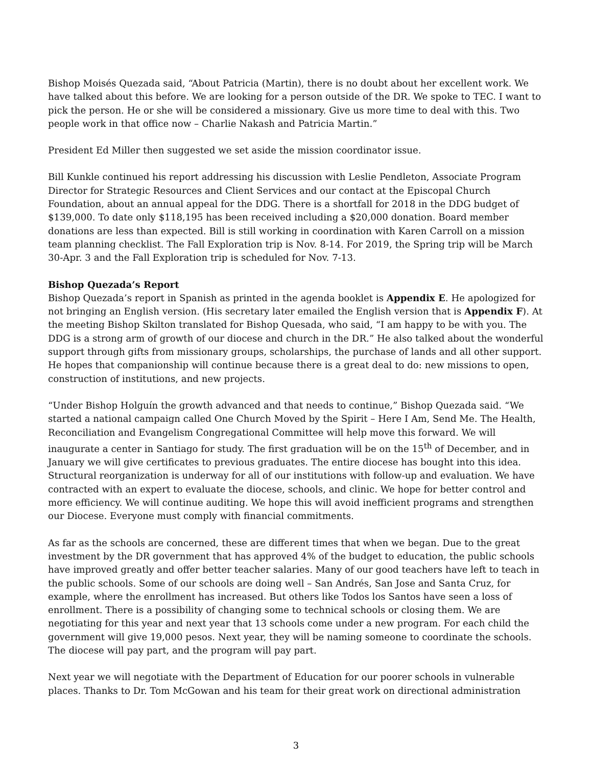Bishop Moisés Quezada said, “About Patricia (Martin), there is no doubt about her excellent work. We have talked about this before. We are looking for a person outside of the DR. We spoke to TEC. I want to pick the person. He or she will be considered a missionary. Give us more time to deal with this. Two people work in that office now – Charlie Nakash and Patricia Martin.”
President Ed Miller then suggested we set aside the mission coordinator issue.
Bill Kunkle continued his report addressing his discussion with Leslie Pendleton, Associate Program Director for Strategic Resources and Client Services and our contact at the Episcopal Church Foundation, about an annual appeal for the DDG. There is a shortfall for 2018 in the DDG budget of $139,000. To date only $118,195 has been received including a $20,000 donation. Board member donations are less than expected. Bill is still working in coordination with Karen Carroll on a mission team planning checklist. The Fall Exploration trip is Nov. 8-14. For 2019, the Spring trip will be March 30-Apr. 3 and the Fall Exploration trip is scheduled for Nov. 7-13.
Bishop Quezada’s Report
Bishop Quezada’s report in Spanish as printed in the agenda booklet is Appendix E. He apologized for not bringing an English version. (His secretary later emailed the English version that is Appendix F). At the meeting Bishop Skilton translated for Bishop Quesada, who said, “I am happy to be with you. The DDG is a strong arm of growth of our diocese and church in the DR.” He also talked about the wonderful support through gifts from missionary groups, scholarships, the purchase of lands and all other support. He hopes that companionship will continue because there is a great deal to do: new missions to open, construction of institutions, and new projects.
“Under Bishop Holguín the growth advanced and that needs to continue,” Bishop Quezada said. “We started a national campaign called One Church Moved by the Spirit – Here I Am, Send Me. The Health, Reconciliation and Evangelism Congregational Committee will help move this forward. We will inaugurate a center in Santiago for study. The first graduation will be on the 15<sup>th</sup> of December, and in January we will give certificates to previous graduates. The entire diocese has bought into this idea. Structural reorganization is underway for all of our institutions with follow-up and evaluation. We have contracted with an expert to evaluate the diocese, schools, and clinic. We hope for better control and more efficiency. We will continue auditing. We hope this will avoid inefficient programs and strengthen our Diocese. Everyone must comply with financial commitments.
As far as the schools are concerned, these are different times that when we began. Due to the great investment by the DR government that has approved 4% of the budget to education, the public schools have improved greatly and offer better teacher salaries. Many of our good teachers have left to teach in the public schools. Some of our schools are doing well – San Andrés, San Jose and Santa Cruz, for example, where the enrollment has increased. But others like Todos los Santos have seen a loss of enrollment. There is a possibility of changing some to technical schools or closing them. We are negotiating for this year and next year that 13 schools come under a new program. For each child the government will give 19,000 pesos. Next year, they will be naming someone to coordinate the schools. The diocese will pay part, and the program will pay part.
Next year we will negotiate with the Department of Education for our poorer schools in vulnerable places. Thanks to Dr. Tom McGowan and his team for their great work on directional administration
3